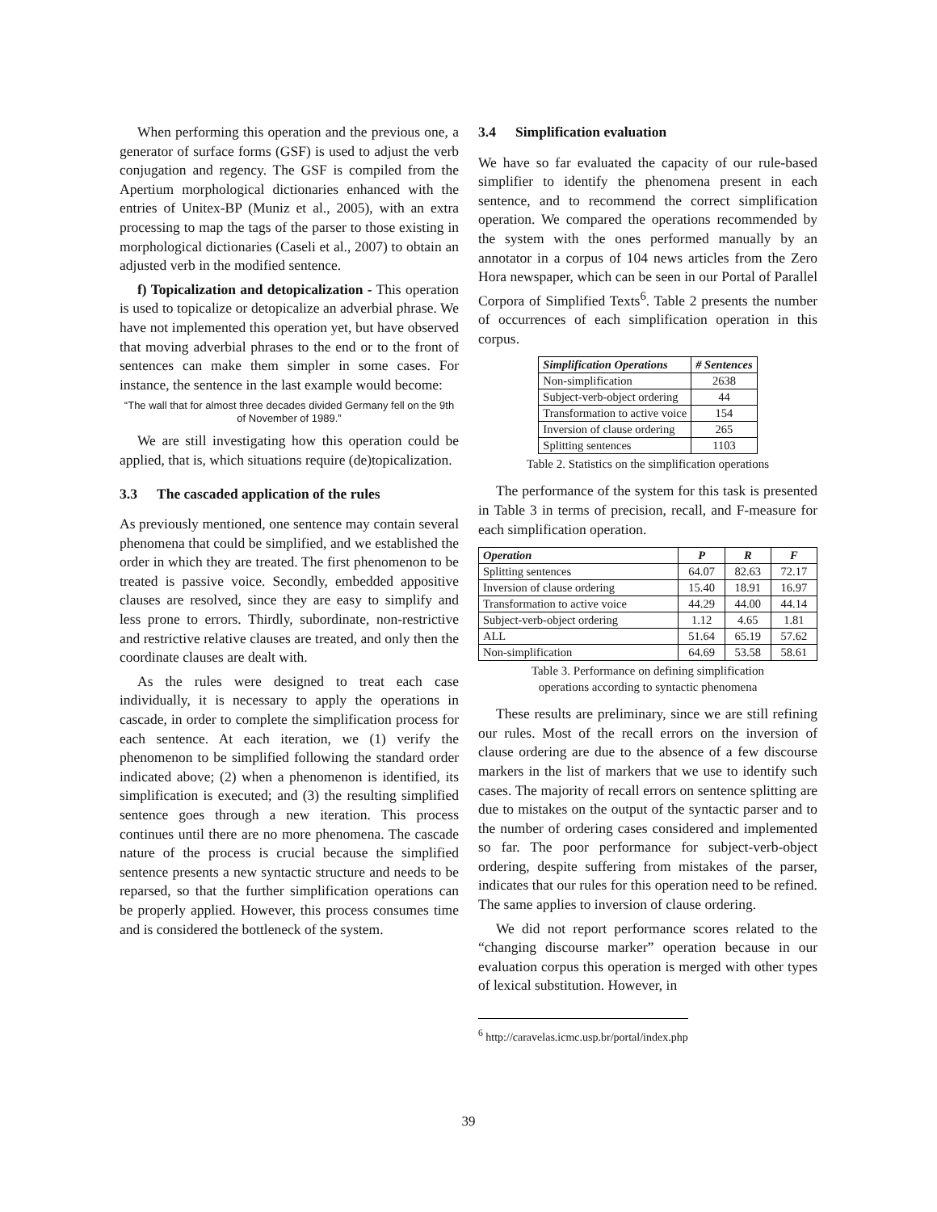When performing this operation and the previous one, a generator of surface forms (GSF) is used to adjust the verb conjugation and regency. The GSF is compiled from the Apertium morphological dictionaries enhanced with the entries of Unitex-BP (Muniz et al., 2005), with an extra processing to map the tags of the parser to those existing in morphological dictionaries (Caseli et al., 2007) to obtain an adjusted verb in the modified sentence.
f) Topicalization and detopicalization - This operation is used to topicalize or detopicalize an adverbial phrase. We have not implemented this operation yet, but have observed that moving adverbial phrases to the end or to the front of sentences can make them simpler in some cases. For instance, the sentence in the last example would become:
“The wall that for almost three decades divided Germany fell on the 9th of November of 1989.”
We are still investigating how this operation could be applied, that is, which situations require (de)topicalization.
3.3 The cascaded application of the rules
As previously mentioned, one sentence may contain several phenomena that could be simplified, and we established the order in which they are treated. The first phenomenon to be treated is passive voice. Secondly, embedded appositive clauses are resolved, since they are easy to simplify and less prone to errors. Thirdly, subordinate, non-restrictive and restrictive relative clauses are treated, and only then the coordinate clauses are dealt with.
As the rules were designed to treat each case individually, it is necessary to apply the operations in cascade, in order to complete the simplification process for each sentence. At each iteration, we (1) verify the phenomenon to be simplified following the standard order indicated above; (2) when a phenomenon is identified, its simplification is executed; and (3) the resulting simplified sentence goes through a new iteration. This process continues until there are no more phenomena. The cascade nature of the process is crucial because the simplified sentence presents a new syntactic structure and needs to be reparsed, so that the further simplification operations can be properly applied. However, this process consumes time and is considered the bottleneck of the system.
3.4 Simplification evaluation
We have so far evaluated the capacity of our rule-based simplifier to identify the phenomena present in each sentence, and to recommend the correct simplification operation. We compared the operations recommended by the system with the ones performed manually by an annotator in a corpus of 104 news articles from the Zero Hora newspaper, which can be seen in our Portal of Parallel Corpora of Simplified Texts<sup>6</sup>. Table 2 presents the number of occurrences of each simplification operation in this corpus.
| Simplification Operations | # Sentences |
| --- | --- |
| Non-simplification | 2638 |
| Subject-verb-object ordering | 44 |
| Transformation to active voice | 154 |
| Inversion of clause ordering | 265 |
| Splitting sentences | 1103 |
Table 2. Statistics on the simplification operations
The performance of the system for this task is presented in Table 3 in terms of precision, recall, and F-measure for each simplification operation.
| Operation | P | R | F |
| --- | --- | --- | --- |
| Splitting sentences | 64.07 | 82.63 | 72.17 |
| Inversion of clause ordering | 15.40 | 18.91 | 16.97 |
| Transformation to active voice | 44.29 | 44.00 | 44.14 |
| Subject-verb-object ordering | 1.12 | 4.65 | 1.81 |
| ALL | 51.64 | 65.19 | 57.62 |
| Non-simplification | 64.69 | 53.58 | 58.61 |
Table 3. Performance on defining simplification
operations according to syntactic phenomena
These results are preliminary, since we are still refining our rules. Most of the recall errors on the inversion of clause ordering are due to the absence of a few discourse markers in the list of markers that we use to identify such cases. The majority of recall errors on sentence splitting are due to mistakes on the output of the syntactic parser and to the number of ordering cases considered and implemented so far. The poor performance for subject-verb-object ordering, despite suffering from mistakes of the parser, indicates that our rules for this operation need to be refined. The same applies to inversion of clause ordering.
We did not report performance scores related to the “changing discourse marker” operation because in our evaluation corpus this operation is merged with other types of lexical substitution. However, in
<sup>6</sup> http://caravelas.icmc.usp.br/portal/index.php
39